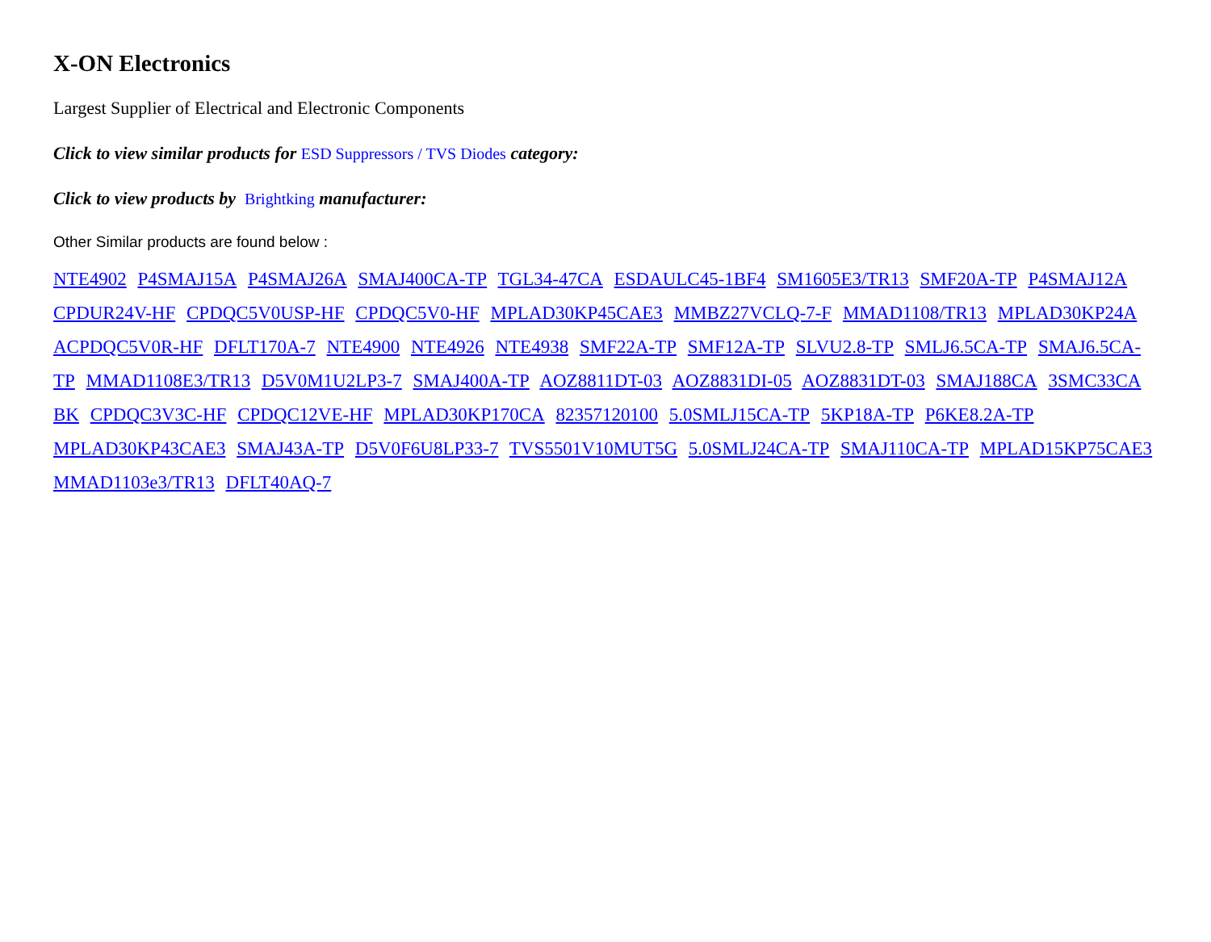X-ON Electronics
Largest Supplier of Electrical and Electronic Components
Click to view similar products for ESD Suppressors / TVS Diodes category:
Click to view products by Brightking manufacturer:
Other Similar products are found below :
NTE4902 P4SMAJ15A P4SMAJ26A SMAJ400CA-TP TGL34-47CA ESDAULC45-1BF4 SM1605E3/TR13 SMF20A-TP P4SMAJ12A CPDUR24V-HF CPDQC5V0USP-HF CPDQC5V0-HF MPLAD30KP45CAE3 MMBZ27VCLQ-7-F MMAD1108/TR13 MPLAD30KP24A ACPDQC5V0R-HF DFLT170A-7 NTE4900 NTE4926 NTE4938 SMF22A-TP SMF12A-TP SLVU2.8-TP SMLJ6.5CA-TP SMAJ6.5CA-TP MMAD1108E3/TR13 D5V0M1U2LP3-7 SMAJ400A-TP AOZ8811DT-03 AOZ8831DI-05 AOZ8831DT-03 SMAJ188CA 3SMC33CA BK CPDQC3V3C-HF CPDQC12VE-HF MPLAD30KP170CA 82357120100 5.0SMLJ15CA-TP 5KP18A-TP P6KE8.2A-TP MPLAD30KP43CAE3 SMAJ43A-TP D5V0F6U8LP33-7 TVS5501V10MUT5G 5.0SMLJ24CA-TP SMAJ110CA-TP MPLAD15KP75CAE3 MMAD1103e3/TR13 DFLT40AQ-7